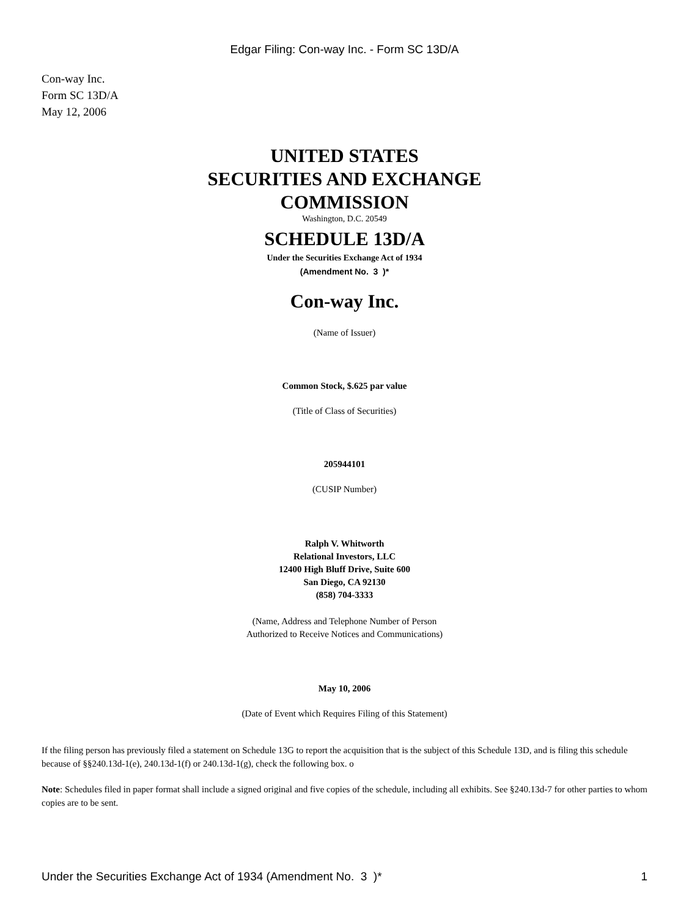Edgar Filing: Con-way Inc. - Form SC 13D/A
Con-way Inc.
Form SC 13D/A
May 12, 2006
UNITED STATES
SECURITIES AND EXCHANGE
COMMISSION
Washington, D.C. 20549
SCHEDULE 13D/A
Under the Securities Exchange Act of 1934
(Amendment No. 3 )*
Con-way Inc.
(Name of Issuer)
Common Stock, $.625 par value
(Title of Class of Securities)
205944101
(CUSIP Number)
Ralph V. Whitworth
Relational Investors, LLC
12400 High Bluff Drive, Suite 600
San Diego, CA 92130
(858) 704-3333
(Name, Address and Telephone Number of Person
Authorized to Receive Notices and Communications)
May 10, 2006
(Date of Event which Requires Filing of this Statement)
If the filing person has previously filed a statement on Schedule 13G to report the acquisition that is the subject of this Schedule 13D, and is filing this schedule because of §§240.13d-1(e), 240.13d-1(f) or 240.13d-1(g), check the following box. o
Note: Schedules filed in paper format shall include a signed original and five copies of the schedule, including all exhibits. See §240.13d-7 for other parties to whom copies are to be sent.
Under the Securities Exchange Act of 1934 (Amendment No. 3 )* 1